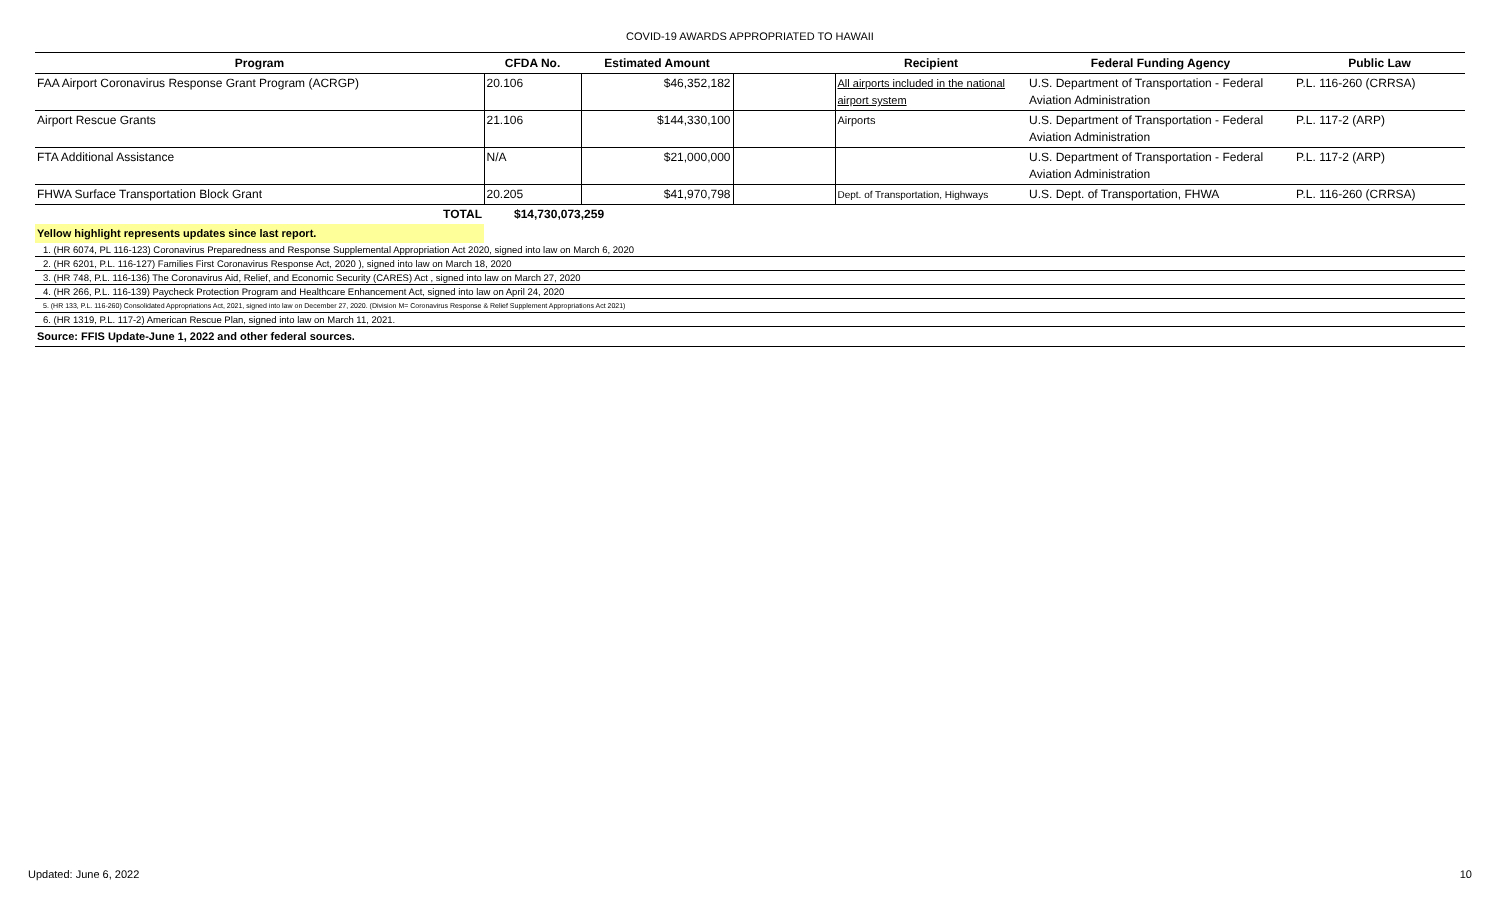COVID-19 AWARDS APPROPRIATED TO HAWAII
| Program | CFDA No. | Estimated Amount | | Recipient | Federal Funding Agency | Public Law |
| --- | --- | --- | --- | --- | --- | --- |
| FAA Airport Coronavirus Response Grant Program (ACRGP) | 20.106 | $46,352,182 | | All airports included in the national airport system | U.S. Department of Transportation - Federal Aviation Administration | P.L. 116-260 (CRRSA) |
| Airport Rescue Grants | 21.106 | $144,330,100 | | Airports | U.S. Department of Transportation - Federal Aviation Administration | P.L. 117-2 (ARP) |
| FTA Additional Assistance | N/A | $21,000,000 | | | U.S. Department of Transportation - Federal Aviation Administration | P.L. 117-2 (ARP) |
| FHWA Surface Transportation Block Grant | 20.205 | $41,970,798 | | Dept. of Transportation, Highways | U.S. Dept. of Transportation, FHWA | P.L. 116-260 (CRRSA) |
| TOTAL | $14,730,073,259 | | | | | |
| Yellow highlight represents updates since last report. | | | | | | |
| 1. (HR 6074, PL 116-123) Coronavirus Preparedness and Response Supplemental Appropriation Act 2020, signed into law on March 6, 2020 | | | | | | |
| 2. (HR 6201, P.L. 116-127) Families First Coronavirus Response Act, 2020 ), signed into law on March 18, 2020 | | | | | | |
| 3. (HR 748, P.L. 116-136) The Coronavirus Aid, Relief, and Economic Security (CARES) Act , signed into law on March 27, 2020 | | | | | | |
| 4. (HR 266, P.L. 116-139) Paycheck Protection Program and Healthcare Enhancement Act, signed into law on April 24, 2020 | | | | | | |
| 5. (HR 133, P.L. 116-260) Consolidated Appropriations Act, 2021, signed into law on December 27, 2020. (Division M= Coronavirus Response & Relief Supplement Appropriations Act 2021) | | | | | | |
| 6. (HR 1319, P.L. 117-2) American Rescue Plan, signed into law on March 11, 2021. | | | | | | |
| Source: FFIS Update-June 1, 2022 and other federal sources. | | | | | | |
Updated: June 6, 2022 10